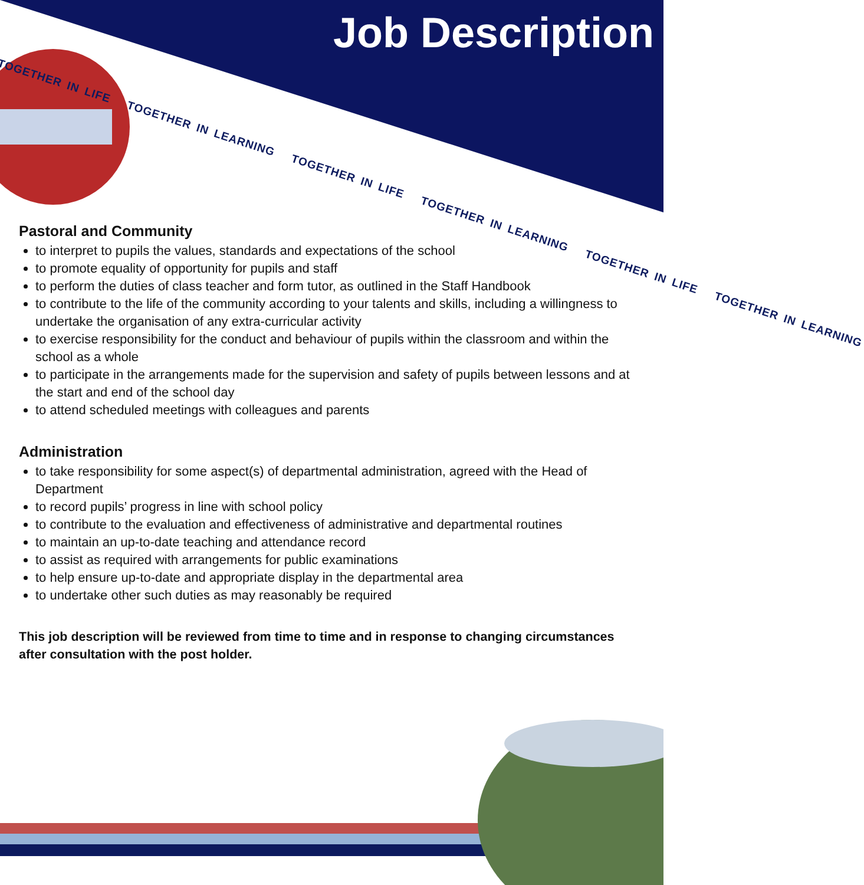Job Description
TOGETHER IN LIFE TOGETHER IN LEARNING TOGETHER IN LIFE TOGETHER IN LEARNING TOGETHER IN LIFE TOGETHER IN LEARNING
Pastoral and Community
to interpret to pupils the values, standards and expectations of the school
to promote equality of opportunity for pupils and staff
to perform the duties of class teacher and form tutor, as outlined in the Staff Handbook
to contribute to the life of the community according to your talents and skills, including a willingness to undertake the organisation of any extra-curricular activity
to exercise responsibility for the conduct and behaviour of pupils within the classroom and within the school as a whole
to participate in the arrangements made for the supervision and safety of pupils between lessons and at the start and end of the school day
to attend scheduled meetings with colleagues and parents
Administration
to take responsibility for some aspect(s) of departmental administration, agreed with the Head of Department
to record pupils’ progress in line with school policy
to contribute to the evaluation and effectiveness of administrative and departmental routines
to maintain an up-to-date teaching and attendance record
to assist as required with arrangements for public examinations
to help ensure up-to-date and appropriate display in the departmental area
to undertake other such duties as may reasonably be required
This job description will be reviewed from time to time and in response to changing circumstances after consultation with the post holder.